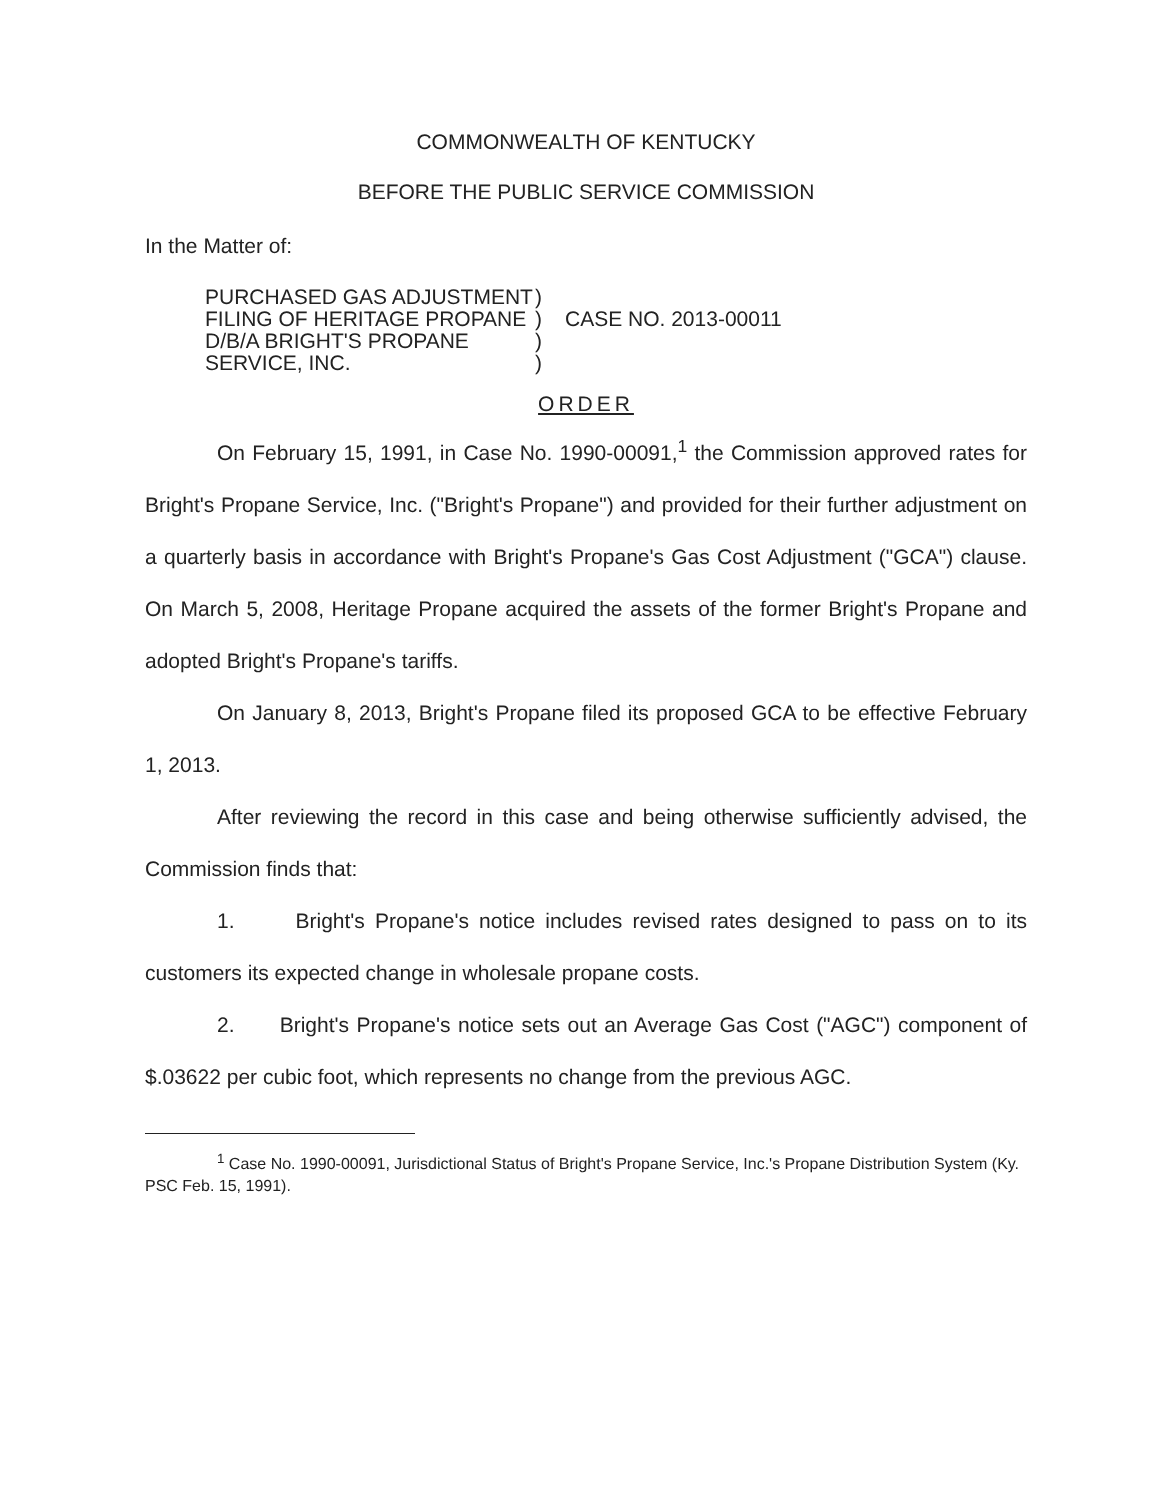COMMONWEALTH OF KENTUCKY
BEFORE THE PUBLIC SERVICE COMMISSION
In the Matter of:
PURCHASED GAS ADJUSTMENT
FILING OF HERITAGE PROPANE
D/B/A BRIGHT'S PROPANE
SERVICE, INC.
)
)
)
)
CASE NO. 2013-00011
ORDER
On February 15, 1991, in Case No. 1990-00091,<sup>1</sup> the Commission approved rates for Bright's Propane Service, Inc. ("Bright's Propane") and provided for their further adjustment on a quarterly basis in accordance with Bright's Propane's Gas Cost Adjustment ("GCA") clause. On March 5, 2008, Heritage Propane acquired the assets of the former Bright's Propane and adopted Bright's Propane's tariffs.
On January 8, 2013, Bright's Propane filed its proposed GCA to be effective February 1, 2013.
After reviewing the record in this case and being otherwise sufficiently advised, the Commission finds that:
1. Bright's Propane's notice includes revised rates designed to pass on to its customers its expected change in wholesale propane costs.
2. Bright's Propane's notice sets out an Average Gas Cost ("AGC") component of $.03622 per cubic foot, which represents no change from the previous AGC.
<sup>1</sup> Case No. 1990-00091, Jurisdictional Status of Bright's Propane Service, Inc.'s Propane Distribution System (Ky. PSC Feb. 15, 1991).